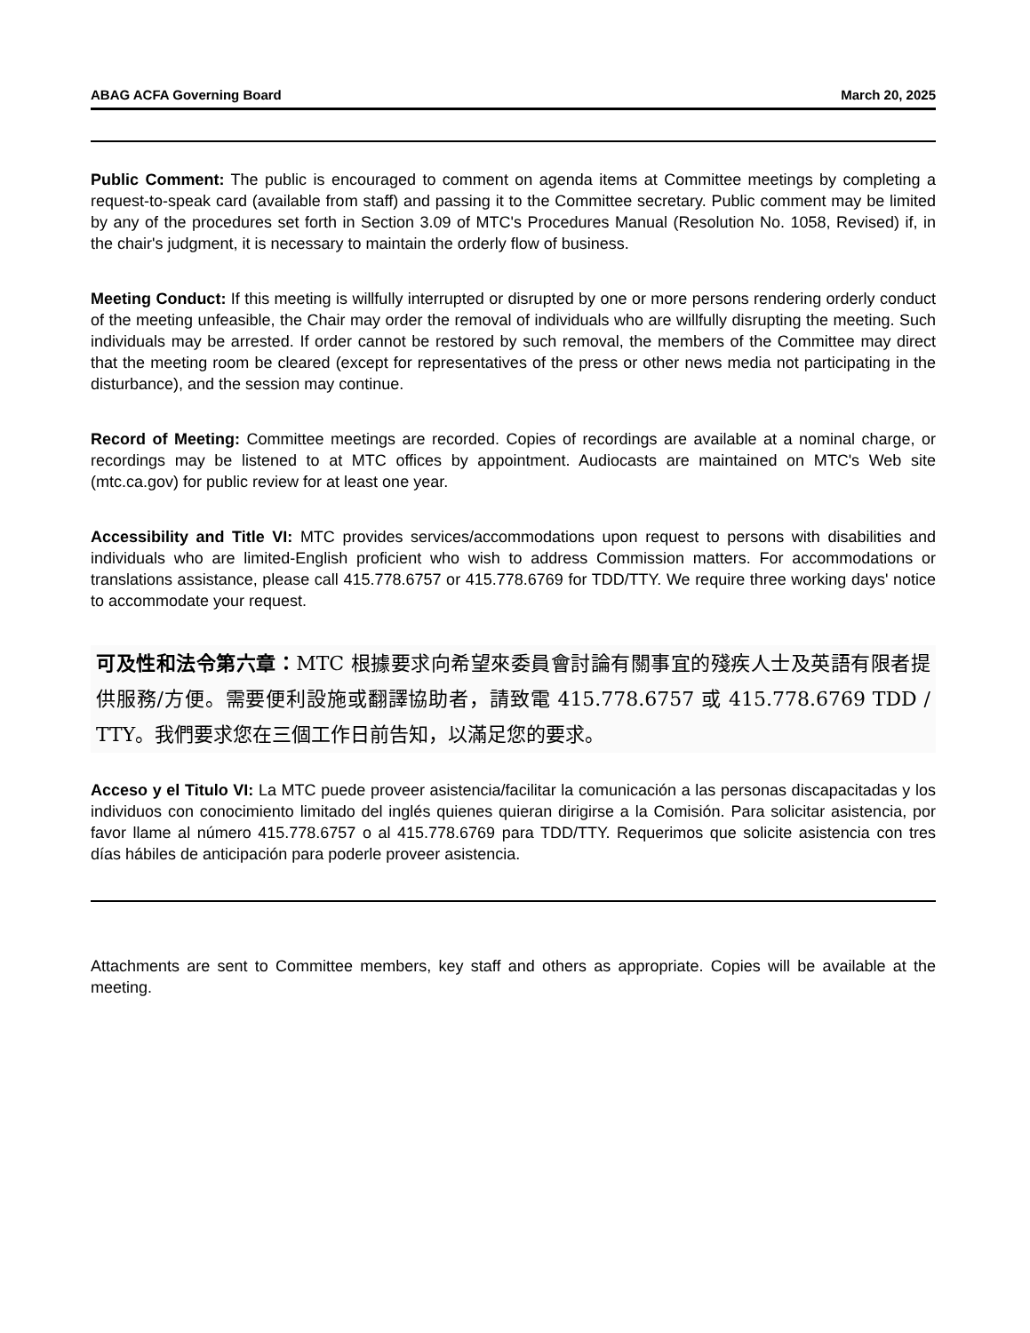ABAG ACFA Governing Board March 20, 2025
Public Comment: The public is encouraged to comment on agenda items at Committee meetings by completing a request-to-speak card (available from staff) and passing it to the Committee secretary. Public comment may be limited by any of the procedures set forth in Section 3.09 of MTC's Procedures Manual (Resolution No. 1058, Revised) if, in the chair's judgment, it is necessary to maintain the orderly flow of business.
Meeting Conduct: If this meeting is willfully interrupted or disrupted by one or more persons rendering orderly conduct of the meeting unfeasible, the Chair may order the removal of individuals who are willfully disrupting the meeting. Such individuals may be arrested. If order cannot be restored by such removal, the members of the Committee may direct that the meeting room be cleared (except for representatives of the press or other news media not participating in the disturbance), and the session may continue.
Record of Meeting: Committee meetings are recorded. Copies of recordings are available at a nominal charge, or recordings may be listened to at MTC offices by appointment. Audiocasts are maintained on MTC's Web site (mtc.ca.gov) for public review for at least one year.
Accessibility and Title VI: MTC provides services/accommodations upon request to persons with disabilities and individuals who are limited-English proficient who wish to address Commission matters. For accommodations or translations assistance, please call 415.778.6757 or 415.778.6769 for TDD/TTY. We require three working days' notice to accommodate your request.
可及性和法令第六章：MTC 根據要求向希望來委員會討論有關事宜的殘疾人士及英語有限者提供服務/方便。需要便利設施或翻譯協助者，請致電 415.778.6757 或 415.778.6769 TDD / TTY。我們要求您在三個工作日前告知，以滿足您的要求。
Acceso y el Titulo VI: La MTC puede proveer asistencia/facilitar la comunicación a las personas discapacitadas y los individuos con conocimiento limitado del inglés quienes quieran dirigirse a la Comisión. Para solicitar asistencia, por favor llame al número 415.778.6757 o al 415.778.6769 para TDD/TTY. Requerimos que solicite asistencia con tres días hábiles de anticipación para poderle proveer asistencia.
Attachments are sent to Committee members, key staff and others as appropriate. Copies will be available at the meeting.